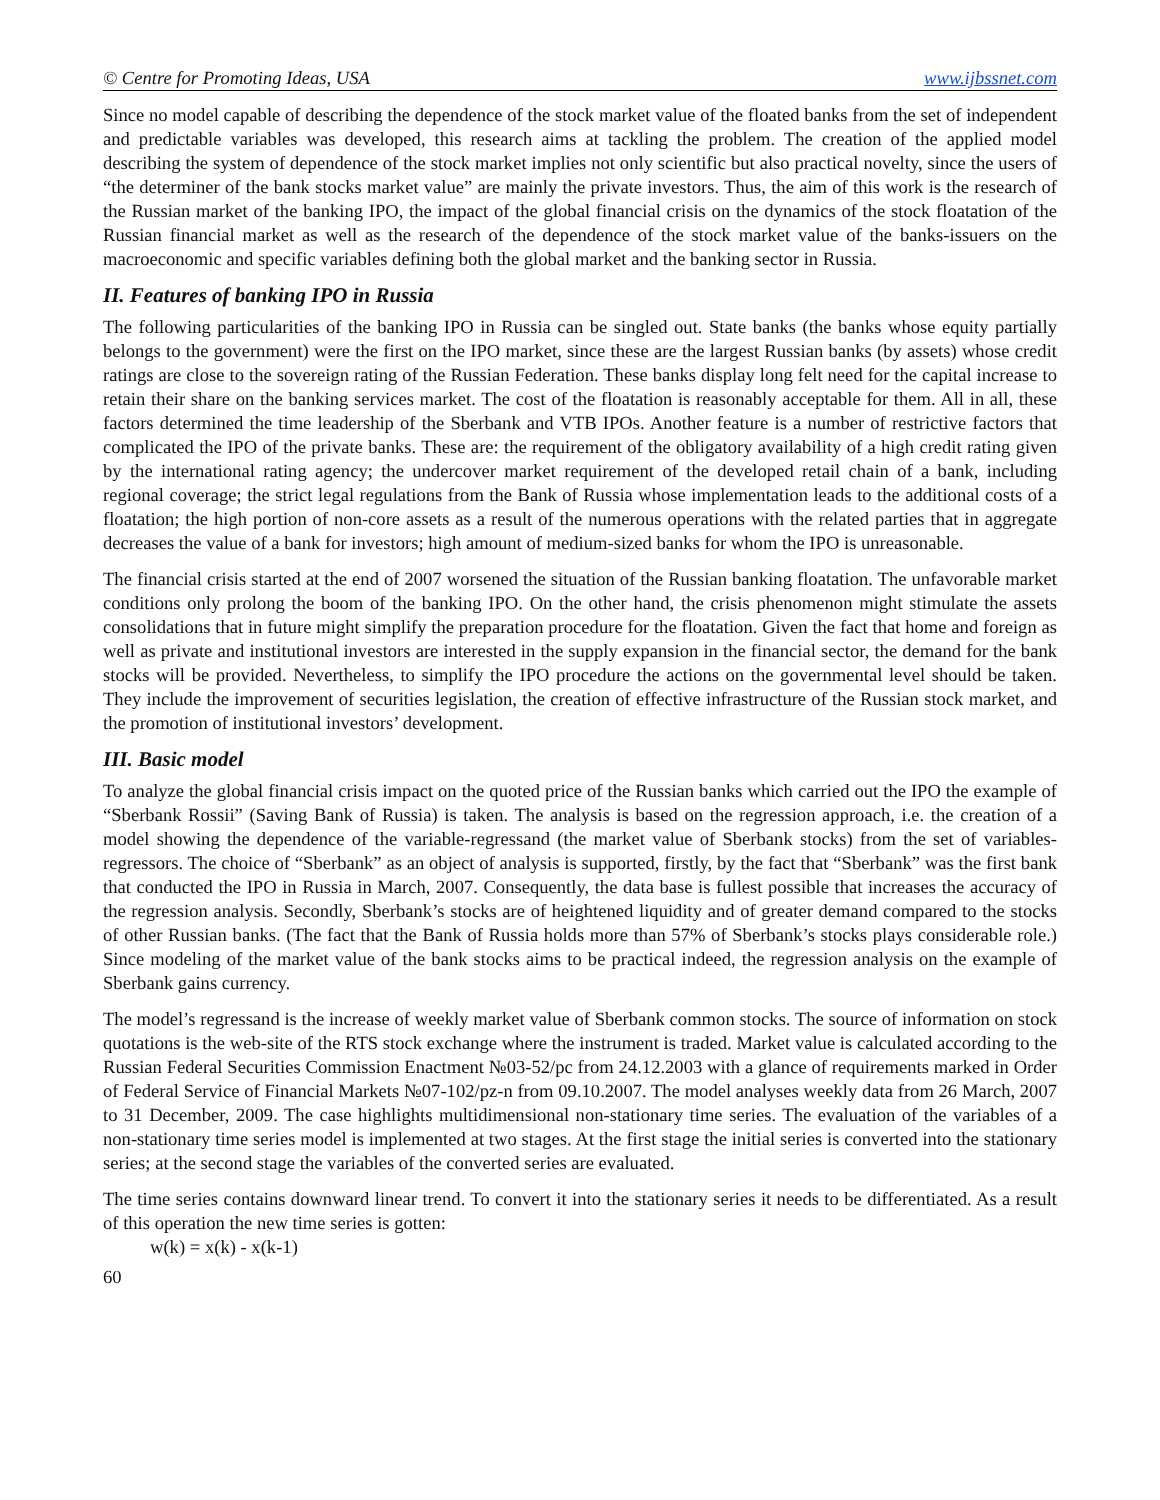© Centre for Promoting Ideas, USA www.ijbssnet.com
Since no model capable of describing the dependence of the stock market value of the floated banks from the set of independent and predictable variables was developed, this research aims at tackling the problem. The creation of the applied model describing the system of dependence of the stock market implies not only scientific but also practical novelty, since the users of “the determiner of the bank stocks market value” are mainly the private investors. Thus, the aim of this work is the research of the Russian market of the banking IPO, the impact of the global financial crisis on the dynamics of the stock floatation of the Russian financial market as well as the research of the dependence of the stock market value of the banks-issuers on the macroeconomic and specific variables defining both the global market and the banking sector in Russia.
II. Features of banking IPO in Russia
The following particularities of the banking IPO in Russia can be singled out. State banks (the banks whose equity partially belongs to the government) were the first on the IPO market, since these are the largest Russian banks (by assets) whose credit ratings are close to the sovereign rating of the Russian Federation. These banks display long felt need for the capital increase to retain their share on the banking services market. The cost of the floatation is reasonably acceptable for them. All in all, these factors determined the time leadership of the Sberbank and VTB IPOs. Another feature is a number of restrictive factors that complicated the IPO of the private banks. These are: the requirement of the obligatory availability of a high credit rating given by the international rating agency; the undercover market requirement of the developed retail chain of a bank, including regional coverage; the strict legal regulations from the Bank of Russia whose implementation leads to the additional costs of a floatation; the high portion of non-core assets as a result of the numerous operations with the related parties that in aggregate decreases the value of a bank for investors; high amount of medium-sized banks for whom the IPO is unreasonable.
The financial crisis started at the end of 2007 worsened the situation of the Russian banking floatation. The unfavorable market conditions only prolong the boom of the banking IPO. On the other hand, the crisis phenomenon might stimulate the assets consolidations that in future might simplify the preparation procedure for the floatation. Given the fact that home and foreign as well as private and institutional investors are interested in the supply expansion in the financial sector, the demand for the bank stocks will be provided. Nevertheless, to simplify the IPO procedure the actions on the governmental level should be taken. They include the improvement of securities legislation, the creation of effective infrastructure of the Russian stock market, and the promotion of institutional investors’ development.
III. Basic model
To analyze the global financial crisis impact on the quoted price of the Russian banks which carried out the IPO the example of “Sberbank Rossii” (Saving Bank of Russia) is taken. The analysis is based on the regression approach, i.e. the creation of a model showing the dependence of the variable-regressand (the market value of Sberbank stocks) from the set of variables-regressors. The choice of “Sberbank” as an object of analysis is supported, firstly, by the fact that “Sberbank” was the first bank that conducted the IPO in Russia in March, 2007. Consequently, the data base is fullest possible that increases the accuracy of the regression analysis. Secondly, Sberbank’s stocks are of heightened liquidity and of greater demand compared to the stocks of other Russian banks. (The fact that the Bank of Russia holds more than 57% of Sberbank’s stocks plays considerable role.) Since modeling of the market value of the bank stocks aims to be practical indeed, the regression analysis on the example of Sberbank gains currency.
The model’s regressand is the increase of weekly market value of Sberbank common stocks. The source of information on stock quotations is the web-site of the RTS stock exchange where the instrument is traded. Market value is calculated according to the Russian Federal Securities Commission Enactment №03-52/pc from 24.12.2003 with a glance of requirements marked in Order of Federal Service of Financial Markets №07-102/pz-n from 09.10.2007. The model analyses weekly data from 26 March, 2007 to 31 December, 2009. The case highlights multidimensional non-stationary time series. The evaluation of the variables of a non-stationary time series model is implemented at two stages. At the first stage the initial series is converted into the stationary series; at the second stage the variables of the converted series are evaluated.
The time series contains downward linear trend. To convert it into the stationary series it needs to be differentiated. As a result of this operation the new time series is gotten:
w(k) = x(k) - x(k-1)
60